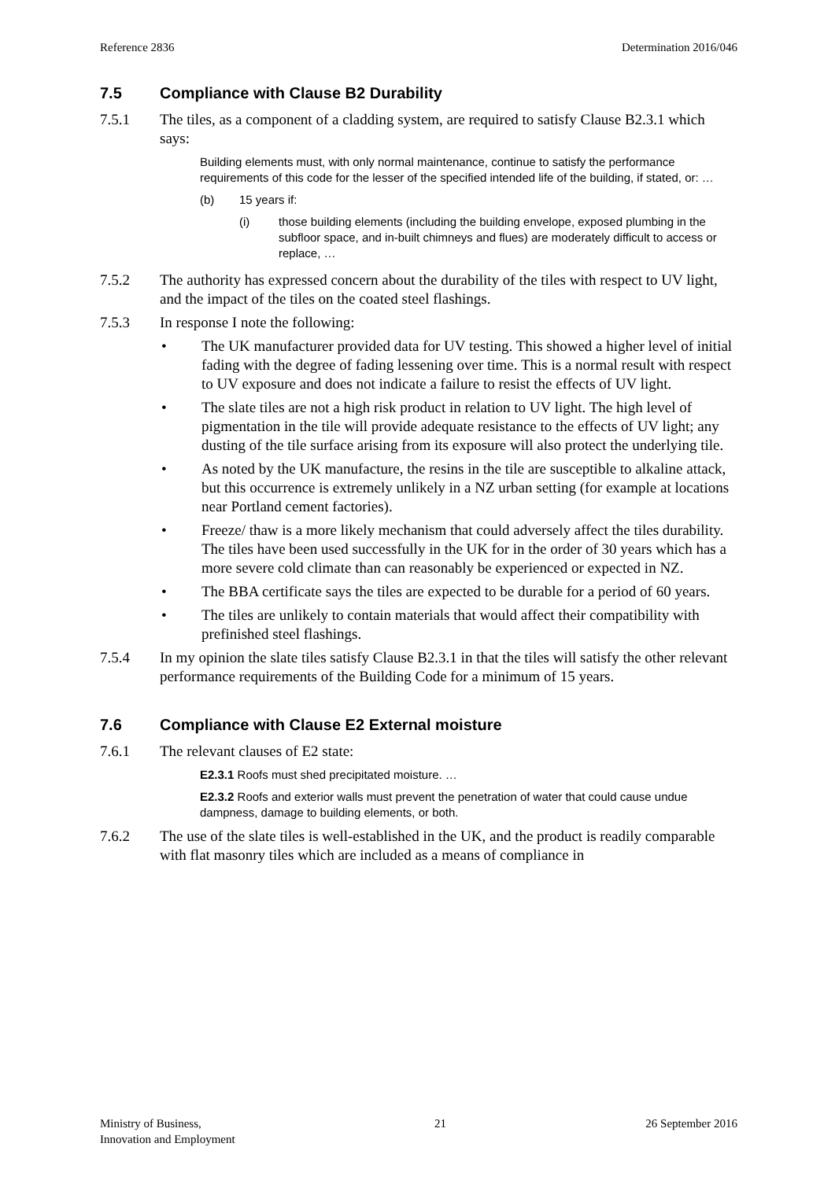Reference 2836 Determination 2016/046
7.5 Compliance with Clause B2 Durability
7.5.1 The tiles, as a component of a cladding system, are required to satisfy Clause B2.3.1 which says:
Building elements must, with only normal maintenance, continue to satisfy the performance requirements of this code for the lesser of the specified intended life of the building, if stated, or: …
(b) 15 years if:
(i) those building elements (including the building envelope, exposed plumbing in the subfloor space, and in-built chimneys and flues) are moderately difficult to access or replace, …
7.5.2 The authority has expressed concern about the durability of the tiles with respect to UV light, and the impact of the tiles on the coated steel flashings.
7.5.3 In response I note the following:
• The UK manufacturer provided data for UV testing. This showed a higher level of initial fading with the degree of fading lessening over time. This is a normal result with respect to UV exposure and does not indicate a failure to resist the effects of UV light.
• The slate tiles are not a high risk product in relation to UV light. The high level of pigmentation in the tile will provide adequate resistance to the effects of UV light; any dusting of the tile surface arising from its exposure will also protect the underlying tile.
• As noted by the UK manufacture, the resins in the tile are susceptible to alkaline attack, but this occurrence is extremely unlikely in a NZ urban setting (for example at locations near Portland cement factories).
• Freeze/ thaw is a more likely mechanism that could adversely affect the tiles durability. The tiles have been used successfully in the UK for in the order of 30 years which has a more severe cold climate than can reasonably be experienced or expected in NZ.
• The BBA certificate says the tiles are expected to be durable for a period of 60 years.
• The tiles are unlikely to contain materials that would affect their compatibility with prefinished steel flashings.
7.5.4 In my opinion the slate tiles satisfy Clause B2.3.1 in that the tiles will satisfy the other relevant performance requirements of the Building Code for a minimum of 15 years.
7.6 Compliance with Clause E2 External moisture
7.6.1 The relevant clauses of E2 state:
E2.3.1 Roofs must shed precipitated moisture. …
E2.3.2 Roofs and exterior walls must prevent the penetration of water that could cause undue dampness, damage to building elements, or both.
7.6.2 The use of the slate tiles is well-established in the UK, and the product is readily comparable with flat masonry tiles which are included as a means of compliance in
Ministry of Business,
Innovation and Employment 21 26 September 2016